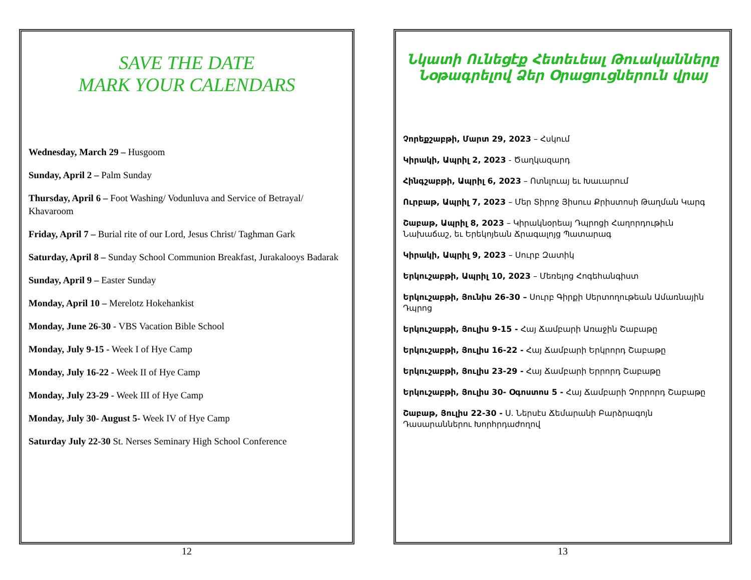SAVE THE DATE
MARK YOUR CALENDARS
Wednesday, March 29 – Husgoom
Sunday, April 2 – Palm Sunday
Thursday, April 6 – Foot Washing/ Vodunluva and Service of Betrayal/ Khavaroom
Friday, April 7 – Burial rite of our Lord, Jesus Christ/ Taghman Gark
Saturday, April 8 – Sunday School Communion Breakfast, Jurakalooys Badarak
Sunday, April 9 – Easter Sunday
Monday, April 10 – Merelotz Hokehankist
Monday, June 26-30 - VBS Vacation Bible School
Monday, July 9-15 - Week I of Hye Camp
Monday, July 16-22 - Week II of Hye Camp
Monday, July 23-29 - Week III of Hye Camp
Monday, July 30- August 5- Week IV of Hye Camp
Saturday July 22-30 St. Nerses Seminary High School Conference
12
Նկատի Ունեցէք Հետեւեալ Թուականները Նօթագրելով Ձեր Օրացուցներուն վրայ
Չորեքշաբթի, Մարտ 29, 2023 – Հսկում
Կիրակի, Ապրիլ 2, 2023 - Ծաղկազարդ
Հինգշաբթի, Ապրիլ 6, 2023 – Ոտնլուայ եւ Խաւարում
Ուրբաթ, Ապրիլ 7, 2023 – Մեր Տիրոջ Յիսուս Քրիստոսի Թաղման Կարգ
Շաբաթ, Ապրիլ 8, 2023 – Կիրակնօրեայ Դպրոցի Հաղորդութիւն Նախաճաշ, եւ Երեկոյեան Ճրագալոյց Պատարագ
Կիրակի, Ապրիլ 9, 2023 – Սուրբ Զատիկ
Երկուշաբթի, Ապրիլ 10, 2023 – Մեռելոց Հոգեհանգիստ
Երկուշաբթի, Յունիս 26-30 – Սուրբ Գիրքի Սերտողութեան Ամառնային Դպրոց
Երկուշաբթի, Յուլիս 9-15 - Հայ Ճամբարի Առաջին Շաբաթը
Երկուշաբթի, Յուլիս 16-22 - Հայ Ճամբարի Երկրորդ Շաբաթը
Երկուշաբթի, Յուլիս 23-29 - Հայ Ճամբարի Երրորդ Շաբաթը
Երկուշաբթի, Յուլիս 30- Օգոստոս 5 - Հայ Ճամբարի Չորրորդ Շաբաթը
Շաբաթ, Յուլիս 22-30 - Ս. Ներսէս Ճեմարանի Բարձրագոյն Դասարաններու Խորհրդաժողով
13